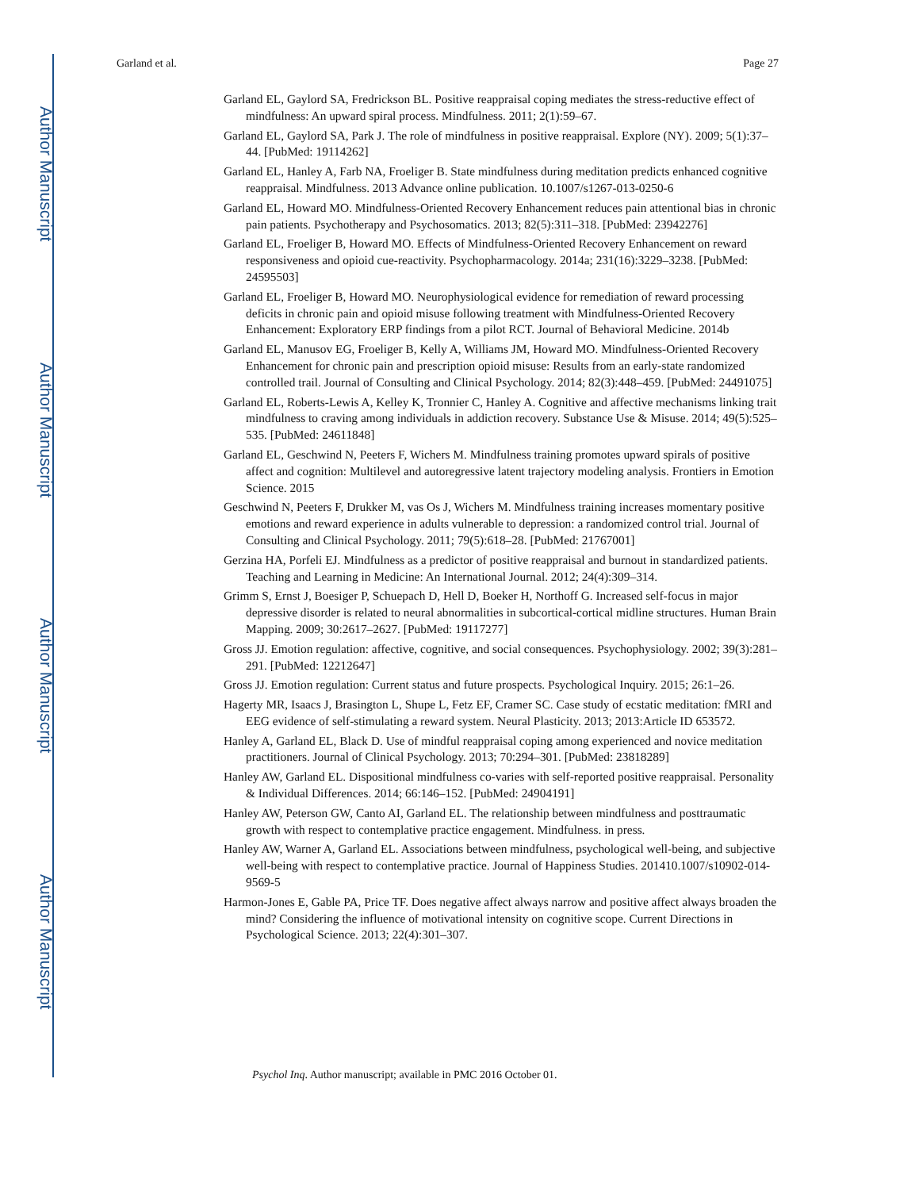Author Manuscript
Author Manuscript
Author Manuscript
Author Manuscript
Garland et al. Page 27
Garland EL, Gaylord SA, Fredrickson BL. Positive reappraisal coping mediates the stress-reductive effect of mindfulness: An upward spiral process. Mindfulness. 2011; 2(1):59–67.
Garland EL, Gaylord SA, Park J. The role of mindfulness in positive reappraisal. Explore (NY). 2009; 5(1):37–44. [PubMed: 19114262]
Garland EL, Hanley A, Farb NA, Froeliger B. State mindfulness during meditation predicts enhanced cognitive reappraisal. Mindfulness. 2013 Advance online publication. 10.1007/s1267-013-0250-6
Garland EL, Howard MO. Mindfulness-Oriented Recovery Enhancement reduces pain attentional bias in chronic pain patients. Psychotherapy and Psychosomatics. 2013; 82(5):311–318. [PubMed: 23942276]
Garland EL, Froeliger B, Howard MO. Effects of Mindfulness-Oriented Recovery Enhancement on reward responsiveness and opioid cue-reactivity. Psychopharmacology. 2014a; 231(16):3229–3238. [PubMed: 24595503]
Garland EL, Froeliger B, Howard MO. Neurophysiological evidence for remediation of reward processing deficits in chronic pain and opioid misuse following treatment with Mindfulness-Oriented Recovery Enhancement: Exploratory ERP findings from a pilot RCT. Journal of Behavioral Medicine. 2014b
Garland EL, Manusov EG, Froeliger B, Kelly A, Williams JM, Howard MO. Mindfulness-Oriented Recovery Enhancement for chronic pain and prescription opioid misuse: Results from an early-state randomized controlled trail. Journal of Consulting and Clinical Psychology. 2014; 82(3):448–459. [PubMed: 24491075]
Garland EL, Roberts-Lewis A, Kelley K, Tronnier C, Hanley A. Cognitive and affective mechanisms linking trait mindfulness to craving among individuals in addiction recovery. Substance Use & Misuse. 2014; 49(5):525–535. [PubMed: 24611848]
Garland EL, Geschwind N, Peeters F, Wichers M. Mindfulness training promotes upward spirals of positive affect and cognition: Multilevel and autoregressive latent trajectory modeling analysis. Frontiers in Emotion Science. 2015
Geschwind N, Peeters F, Drukker M, vas Os J, Wichers M. Mindfulness training increases momentary positive emotions and reward experience in adults vulnerable to depression: a randomized control trial. Journal of Consulting and Clinical Psychology. 2011; 79(5):618–28. [PubMed: 21767001]
Gerzina HA, Porfeli EJ. Mindfulness as a predictor of positive reappraisal and burnout in standardized patients. Teaching and Learning in Medicine: An International Journal. 2012; 24(4):309–314.
Grimm S, Ernst J, Boesiger P, Schuepach D, Hell D, Boeker H, Northoff G. Increased self-focus in major depressive disorder is related to neural abnormalities in subcortical-cortical midline structures. Human Brain Mapping. 2009; 30:2617–2627. [PubMed: 19117277]
Gross JJ. Emotion regulation: affective, cognitive, and social consequences. Psychophysiology. 2002; 39(3):281–291. [PubMed: 12212647]
Gross JJ. Emotion regulation: Current status and future prospects. Psychological Inquiry. 2015; 26:1–26.
Hagerty MR, Isaacs J, Brasington L, Shupe L, Fetz EF, Cramer SC. Case study of ecstatic meditation: fMRI and EEG evidence of self-stimulating a reward system. Neural Plasticity. 2013; 2013:Article ID 653572.
Hanley A, Garland EL, Black D. Use of mindful reappraisal coping among experienced and novice meditation practitioners. Journal of Clinical Psychology. 2013; 70:294–301. [PubMed: 23818289]
Hanley AW, Garland EL. Dispositional mindfulness co-varies with self-reported positive reappraisal. Personality & Individual Differences. 2014; 66:146–152. [PubMed: 24904191]
Hanley AW, Peterson GW, Canto AI, Garland EL. The relationship between mindfulness and posttraumatic growth with respect to contemplative practice engagement. Mindfulness. in press.
Hanley AW, Warner A, Garland EL. Associations between mindfulness, psychological well-being, and subjective well-being with respect to contemplative practice. Journal of Happiness Studies. 201410.1007/s10902-014-9569-5
Harmon-Jones E, Gable PA, Price TF. Does negative affect always narrow and positive affect always broaden the mind? Considering the influence of motivational intensity on cognitive scope. Current Directions in Psychological Science. 2013; 22(4):301–307.
Psychol Inq. Author manuscript; available in PMC 2016 October 01.